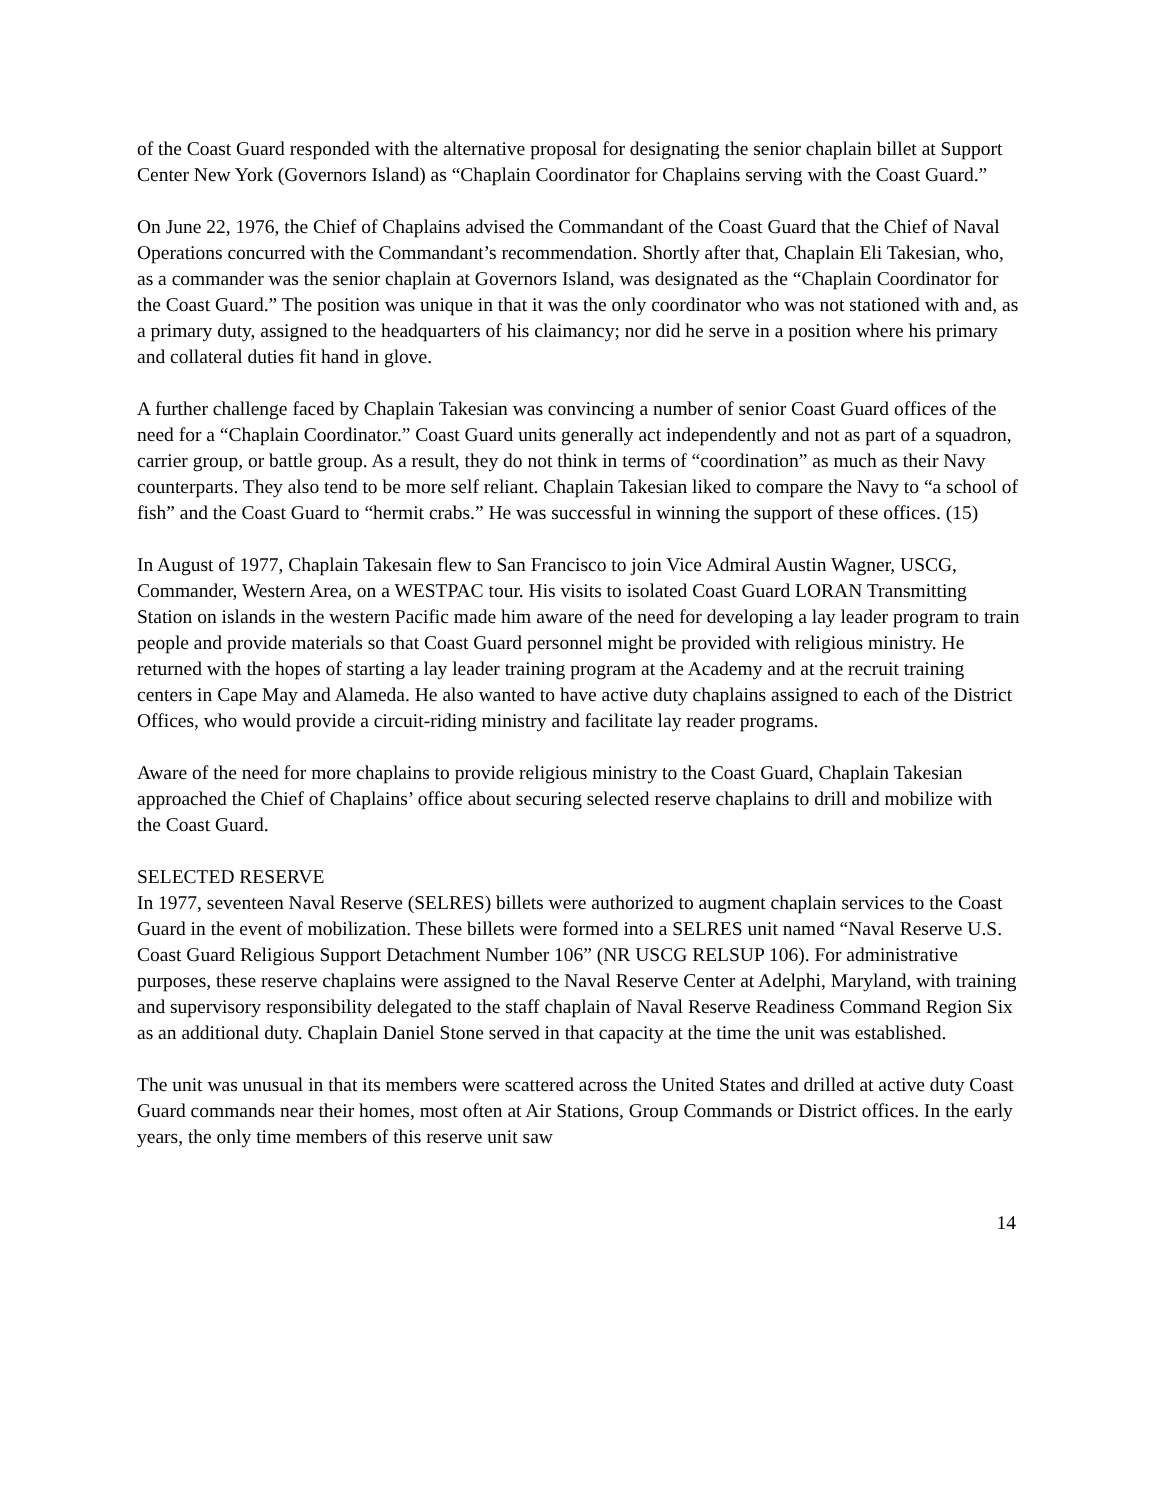of the Coast Guard responded with the alternative proposal for designating the senior chaplain billet at Support Center New York (Governors Island) as “Chaplain Coordinator for Chaplains serving with the Coast Guard.”
On June 22, 1976, the Chief of Chaplains advised the Commandant of the Coast Guard that the Chief of Naval Operations concurred with the Commandant’s recommendation. Shortly after that, Chaplain Eli Takesian, who, as a commander was the senior chaplain at Governors Island, was designated as the “Chaplain Coordinator for the Coast Guard.” The position was unique in that it was the only coordinator who was not stationed with and, as a primary duty, assigned to the headquarters of his claimancy; nor did he serve in a position where his primary and collateral duties fit hand in glove.
A further challenge faced by Chaplain Takesian was convincing a number of senior Coast Guard offices of the need for a “Chaplain Coordinator.” Coast Guard units generally act independently and not as part of a squadron, carrier group, or battle group. As a result, they do not think in terms of “coordination” as much as their Navy counterparts. They also tend to be more self reliant. Chaplain Takesian liked to compare the Navy to “a school of fish” and the Coast Guard to “hermit crabs.” He was successful in winning the support of these offices. (15)
In August of 1977, Chaplain Takesain flew to San Francisco to join Vice Admiral Austin Wagner, USCG, Commander, Western Area, on a WESTPAC tour. His visits to isolated Coast Guard LORAN Transmitting Station on islands in the western Pacific made him aware of the need for developing a lay leader program to train people and provide materials so that Coast Guard personnel might be provided with religious ministry. He returned with the hopes of starting a lay leader training program at the Academy and at the recruit training centers in Cape May and Alameda. He also wanted to have active duty chaplains assigned to each of the District Offices, who would provide a circuit-riding ministry and facilitate lay reader programs.
Aware of the need for more chaplains to provide religious ministry to the Coast Guard, Chaplain Takesian approached the Chief of Chaplains’ office about securing selected reserve chaplains to drill and mobilize with the Coast Guard.
SELECTED RESERVE
In 1977, seventeen Naval Reserve (SELRES) billets were authorized to augment chaplain services to the Coast Guard in the event of mobilization. These billets were formed into a SELRES unit named “Naval Reserve U.S. Coast Guard Religious Support Detachment Number 106” (NR USCG RELSUP 106). For administrative purposes, these reserve chaplains were assigned to the Naval Reserve Center at Adelphi, Maryland, with training and supervisory responsibility delegated to the staff chaplain of Naval Reserve Readiness Command Region Six as an additional duty. Chaplain Daniel Stone served in that capacity at the time the unit was established.
The unit was unusual in that its members were scattered across the United States and drilled at active duty Coast Guard commands near their homes, most often at Air Stations, Group Commands or District offices. In the early years, the only time members of this reserve unit saw
14